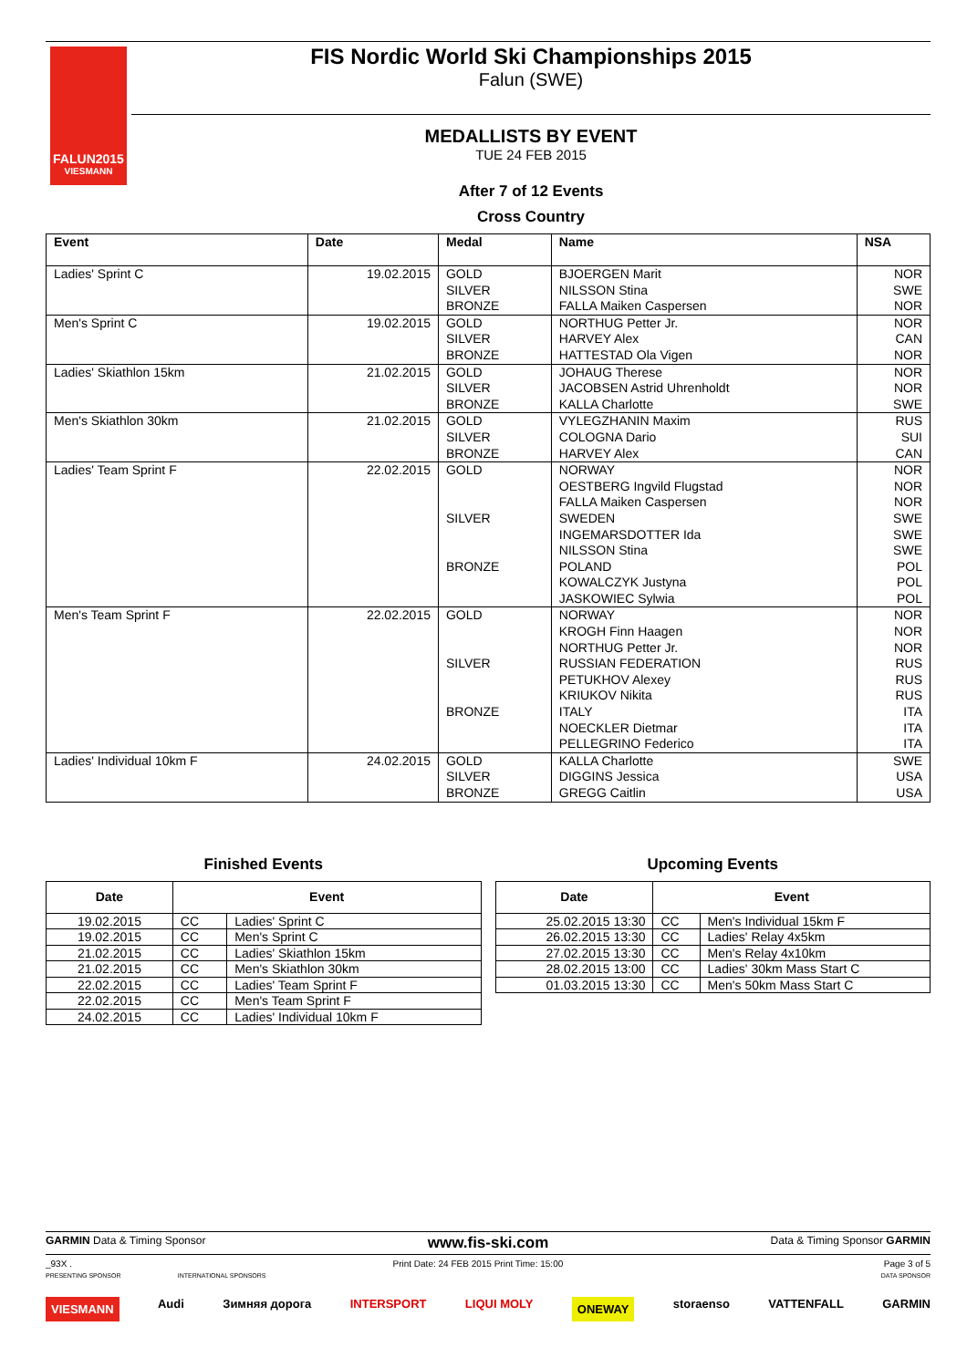FALUN2015
VIESMANN
FIS Nordic World Ski Championships 2015
Falun (SWE)
MEDALLISTS BY EVENT
TUE 24 FEB 2015
After 7 of 12 Events
Cross Country
| Event | Date | Medal | Name | NSA |
| --- | --- | --- | --- | --- |
| Ladies' Sprint C | 19.02.2015 | GOLD SILVER BRONZE | BJOERGEN Marit NILSSON Stina FALLA Maiken Caspersen | NOR SWE NOR |
| Men's Sprint C | 19.02.2015 | GOLD SILVER BRONZE | NORTHUG Petter Jr. HARVEY Alex HATTESTAD Ola Vigen | NOR CAN NOR |
| Ladies' Skiathlon 15km | 21.02.2015 | GOLD SILVER BRONZE | JOHAUG Therese JACOBSEN Astrid Uhrenholdt KALLA Charlotte | NOR NOR SWE |
| Men's Skiathlon 30km | 21.02.2015 | GOLD SILVER BRONZE | VYLEGZHANIN Maxim COLOGNA Dario HARVEY Alex | RUS SUI CAN |
| Ladies' Team Sprint F | 22.02.2015 | GOLD SILVER BRONZE | NORWAY OESTBERG Ingvild Flugstad FALLA Maiken Caspersen SWEDEN INGEMARSDOTTER Ida NILSSON Stina POLAND KOWALCZYK Justyna JASKOWIEC Sylwia | NOR NOR NOR SWE SWE SWE POL POL POL |
| Men's Team Sprint F | 22.02.2015 | GOLD SILVER BRONZE | NORWAY KROGH Finn Haagen NORTHUG Petter Jr. RUSSIAN FEDERATION PETUKHOV Alexey KRIUKOV Nikita ITALY NOECKLER Dietmar PELLEGRINO Federico | NOR NOR NOR RUS RUS RUS ITA ITA ITA |
| Ladies' Individual 10km F | 24.02.2015 | GOLD SILVER BRONZE | KALLA Charlotte DIGGINS Jessica GREGG Caitlin | SWE USA USA |
Finished Events
| Date | Event | |
| --- | --- | --- |
| 19.02.2015 | CC | Ladies' Sprint C |
| 19.02.2015 | CC | Men's Sprint C |
| 21.02.2015 | CC | Ladies' Skiathlon 15km |
| 21.02.2015 | CC | Men's Skiathlon 30km |
| 22.02.2015 | CC | Ladies' Team Sprint F |
| 22.02.2015 | CC | Men's Team Sprint F |
| 24.02.2015 | CC | Ladies' Individual 10km F |
Upcoming Events
| Date | Event | |
| --- | --- | --- |
| 25.02.2015 13:30 | CC | Men's Individual 15km F |
| 26.02.2015 13:30 | CC | Ladies' Relay 4x5km |
| 27.02.2015 13:30 | CC | Men's Relay 4x10km |
| 28.02.2015 13:00 | CC | Ladies' 30km Mass Start C |
| 01.03.2015 13:30 | CC | Men's 50km Mass Start C |
GARMIN Data & Timing Sponsor www.fis-ski.com Data & Timing Sponsor GARMIN
_93X . Print Date: 24 FEB 2015 Print Time: 15:00 Page 3 of 5
PRESENTING SPONSOR INTERNATIONAL SPONSORS DATA SPONSOR
VIESMANN Audi Зимняя дорога INTERSPORT LIQUI MOLY ONEWAY storaenso VATTENFALL GARMIN